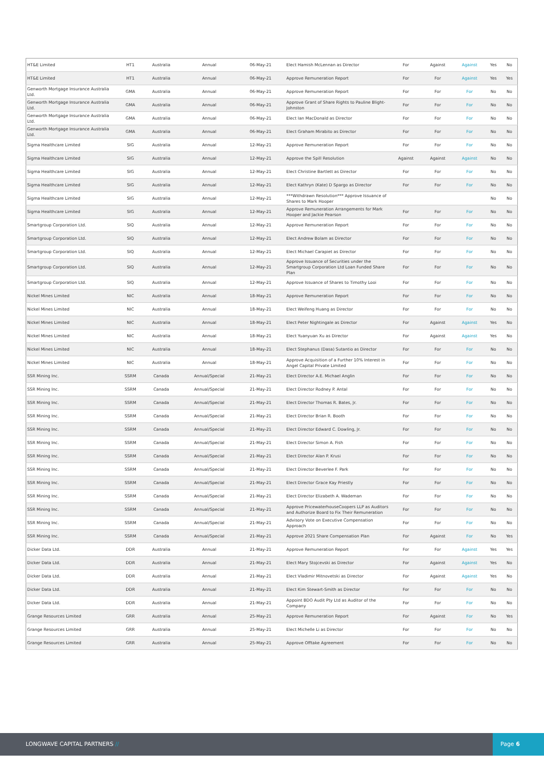| HT&E Limited | HT1 | Australia | Annual | 06-May-21 | Elect Hamish McLennan as Director | For | Against | Against | Yes | No |
| HT&E Limited | HT1 | Australia | Annual | 06-May-21 | Approve Remuneration Report | For | For | Against | Yes | Yes |
| Genworth Mortgage Insurance Australia Ltd. | GMA | Australia | Annual | 06-May-21 | Approve Remuneration Report | For | For | For | No | No |
| Genworth Mortgage Insurance Australia Ltd. | GMA | Australia | Annual | 06-May-21 | Approve Grant of Share Rights to Pauline Blight-Johnston | For | For | For | No | No |
| Genworth Mortgage Insurance Australia Ltd. | GMA | Australia | Annual | 06-May-21 | Elect Ian MacDonald as Director | For | For | For | No | No |
| Genworth Mortgage Insurance Australia Ltd. | GMA | Australia | Annual | 06-May-21 | Elect Graham Mirabito as Director | For | For | For | No | No |
| Sigma Healthcare Limited | SIG | Australia | Annual | 12-May-21 | Approve Remuneration Report | For | For | For | No | No |
| Sigma Healthcare Limited | SIG | Australia | Annual | 12-May-21 | Approve the Spill Resolution | Against | Against | Against | No | No |
| Sigma Healthcare Limited | SIG | Australia | Annual | 12-May-21 | Elect Christine Bartlett as Director | For | For | For | No | No |
| Sigma Healthcare Limited | SIG | Australia | Annual | 12-May-21 | Elect Kathryn (Kate) D Spargo as Director | For | For | For | No | No |
| Sigma Healthcare Limited | SIG | Australia | Annual | 12-May-21 | ***Withdrawn Resolution*** Approve Issuance of Shares to Mark Hooper | | | | No | No |
| Sigma Healthcare Limited | SIG | Australia | Annual | 12-May-21 | Approve Remuneration Arrangements for Mark Hooper and Jackie Pearson | For | For | For | No | No |
| Smartgroup Corporation Ltd. | SIQ | Australia | Annual | 12-May-21 | Approve Remuneration Report | For | For | For | No | No |
| Smartgroup Corporation Ltd. | SIQ | Australia | Annual | 12-May-21 | Elect Andrew Bolam as Director | For | For | For | No | No |
| Smartgroup Corporation Ltd. | SIQ | Australia | Annual | 12-May-21 | Elect Michael Carapiet as Director | For | For | For | No | No |
| Smartgroup Corporation Ltd. | SIQ | Australia | Annual | 12-May-21 | Approve Issuance of Securities under the Smartgroup Corporation Ltd Loan Funded Share Plan | For | For | For | No | No |
| Smartgroup Corporation Ltd. | SIQ | Australia | Annual | 12-May-21 | Approve Issuance of Shares to Timothy Looi | For | For | For | No | No |
| Nickel Mines Limited | NIC | Australia | Annual | 18-May-21 | Approve Remuneration Report | For | For | For | No | No |
| Nickel Mines Limited | NIC | Australia | Annual | 18-May-21 | Elect Weifeng Huang as Director | For | For | For | No | No |
| Nickel Mines Limited | NIC | Australia | Annual | 18-May-21 | Elect Peter Nightingale as Director | For | Against | Against | Yes | No |
| Nickel Mines Limited | NIC | Australia | Annual | 18-May-21 | Elect Yuanyuan Xu as Director | For | Against | Against | Yes | No |
| Nickel Mines Limited | NIC | Australia | Annual | 18-May-21 | Elect Stephanus (Dasa) Sutantio as Director | For | For | For | No | No |
| Nickel Mines Limited | NIC | Australia | Annual | 18-May-21 | Approve Acquisition of a Further 10% Interest in Angel Capital Private Limited | For | For | For | No | No |
| SSR Mining Inc. | SSRM | Canada | Annual/Special | 21-May-21 | Elect Director A.E. Michael Anglin | For | For | For | No | No |
| SSR Mining Inc. | SSRM | Canada | Annual/Special | 21-May-21 | Elect Director Rodney P. Antal | For | For | For | No | No |
| SSR Mining Inc. | SSRM | Canada | Annual/Special | 21-May-21 | Elect Director Thomas R. Bates, Jr. | For | For | For | No | No |
| SSR Mining Inc. | SSRM | Canada | Annual/Special | 21-May-21 | Elect Director Brian R. Booth | For | For | For | No | No |
| SSR Mining Inc. | SSRM | Canada | Annual/Special | 21-May-21 | Elect Director Edward C. Dowling, Jr. | For | For | For | No | No |
| SSR Mining Inc. | SSRM | Canada | Annual/Special | 21-May-21 | Elect Director Simon A. Fish | For | For | For | No | No |
| SSR Mining Inc. | SSRM | Canada | Annual/Special | 21-May-21 | Elect Director Alan P. Krusi | For | For | For | No | No |
| SSR Mining Inc. | SSRM | Canada | Annual/Special | 21-May-21 | Elect Director Beverlee F. Park | For | For | For | No | No |
| SSR Mining Inc. | SSRM | Canada | Annual/Special | 21-May-21 | Elect Director Grace Kay Priestly | For | For | For | No | No |
| SSR Mining Inc. | SSRM | Canada | Annual/Special | 21-May-21 | Elect Director Elizabeth A. Wademan | For | For | For | No | No |
| SSR Mining Inc. | SSRM | Canada | Annual/Special | 21-May-21 | Approve PricewaterhouseCoopers LLP as Auditors and Authorize Board to Fix Their Remuneration | For | For | For | No | No |
| SSR Mining Inc. | SSRM | Canada | Annual/Special | 21-May-21 | Advisory Vote on Executive Compensation Approach | For | For | For | No | No |
| SSR Mining Inc. | SSRM | Canada | Annual/Special | 21-May-21 | Approve 2021 Share Compensation Plan | For | Against | For | No | Yes |
| Dicker Data Ltd. | DDR | Australia | Annual | 21-May-21 | Approve Remuneration Report | For | For | Against | Yes | Yes |
| Dicker Data Ltd. | DDR | Australia | Annual | 21-May-21 | Elect Mary Stojcevski as Director | For | Against | Against | Yes | No |
| Dicker Data Ltd. | DDR | Australia | Annual | 21-May-21 | Elect Vladimir Mitnovetski as Director | For | Against | Against | Yes | No |
| Dicker Data Ltd. | DDR | Australia | Annual | 21-May-21 | Elect Kim Stewart-Smith as Director | For | For | For | No | No |
| Dicker Data Ltd. | DDR | Australia | Annual | 21-May-21 | Appoint BDO Audit Pty Ltd as Auditor of the Company | For | For | For | No | No |
| Grange Resources Limited | GRR | Australia | Annual | 25-May-21 | Approve Remuneration Report | For | Against | For | No | Yes |
| Grange Resources Limited | GRR | Australia | Annual | 25-May-21 | Elect Michelle Li as Director | For | For | For | No | No |
| Grange Resources Limited | GRR | Australia | Annual | 25-May-21 | Approve Offtake Agreement | For | For | For | No | No |
LONGWAVE CAPITAL PARTNERS //
Page 6